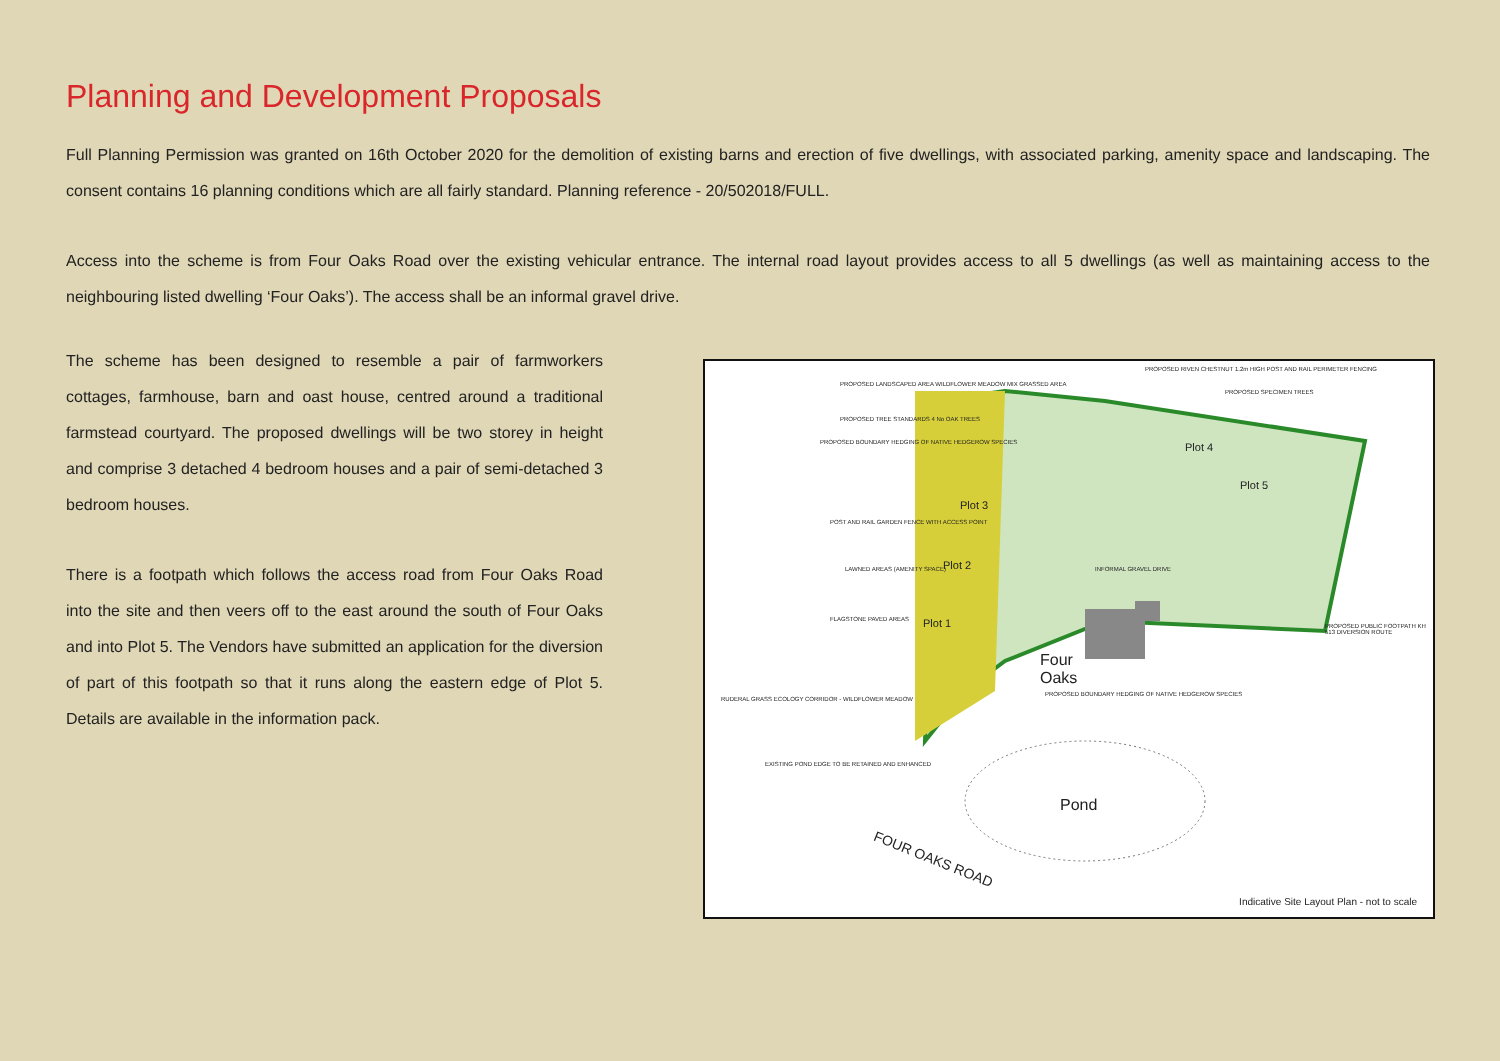Planning and Development Proposals
Full Planning Permission was granted on 16th October 2020 for the demolition of existing barns and erection of five dwellings, with associated parking, amenity space and landscaping. The consent contains 16 planning conditions which are all fairly standard. Planning reference - 20/502018/FULL.
Access into the scheme is from Four Oaks Road over the existing vehicular entrance. The internal road layout provides access to all 5 dwellings (as well as maintaining access to the neighbouring listed dwelling ‘Four Oaks’). The access shall be an informal gravel drive.
The scheme has been designed to resemble a pair of farmworkers cottages, farmhouse, barn and oast house, centred around a traditional farmstead courtyard. The proposed dwellings will be two storey in height and comprise 3 detached 4 bedroom houses and a pair of semi-detached 3 bedroom houses.
There is a footpath which follows the access road from Four Oaks Road into the site and then veers off to the east around the south of Four Oaks and into Plot 5. The Vendors have submitted an application for the diversion of part of this footpath so that it runs along the eastern edge of Plot 5. Details are available in the information pack.
PROPOSED LANDSCAPED AREA WILDFLOWER MEADOW MIX GRASSED AREA
PROPOSED RIVEN CHESTNUT 1.2m HIGH POST AND RAIL PERIMETER FENCING
PROPOSED TREE STANDARDS 4 No OAK TREES
PROPOSED SPECIMEN TREES
Plot 4
Plot 5
Plot 3
Plot 2
Plot 1
Four
Oaks
Pond
FOUR OAKS ROAD
PROPOSED BOUNDARY HEDGING OF NATIVE HEDGEROW SPECIES
POST AND RAIL GARDEN FENCE WITH ACCESS POINT
LAWNED AREAS (AMENITY SPACE) INFORMAL GRAVEL DRIVE
FLAGSTONE PAVED AREAS
PROPOSED PUBLIC FOOTPATH KH 513 DIVERSION ROUTE
RUDERAL GRASS ECOLOGY CORRIDOR - WILDFLOWER MEADOW
PROPOSED BOUNDARY HEDGING OF NATIVE HEDGEROW SPECIES
EXISTING POND EDGE TO BE RETAINED AND ENHANCED
Indicative Site Layout Plan - not to scale